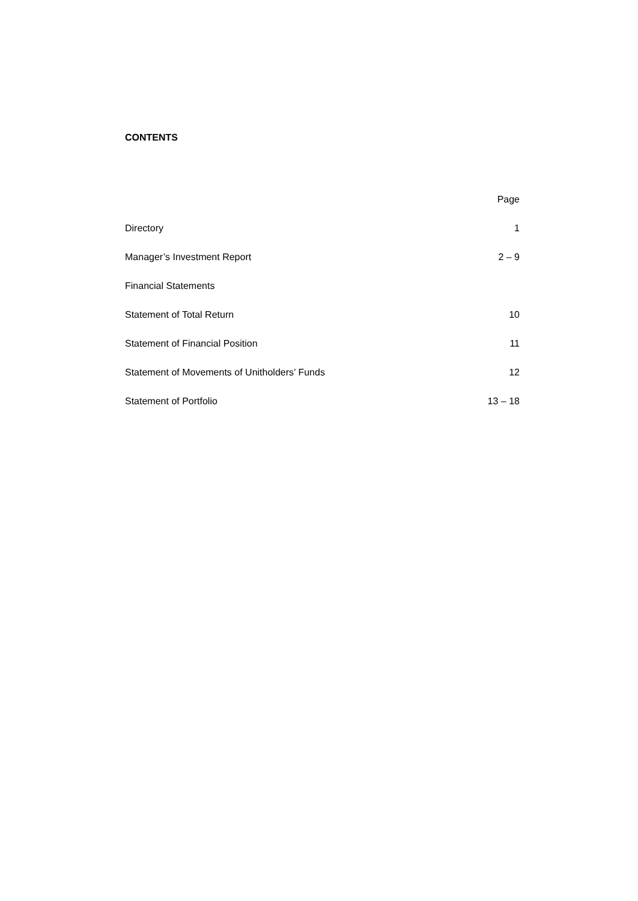CONTENTS
| | Page |
| --- | --- |
| Directory | 1 |
| Manager’s Investment Report | 2 – 9 |
| Financial Statements | |
| Statement of Total Return | 10 |
| Statement of Financial Position | 11 |
| Statement of Movements of Unitholders’ Funds | 12 |
| Statement of Portfolio | 13 – 18 |